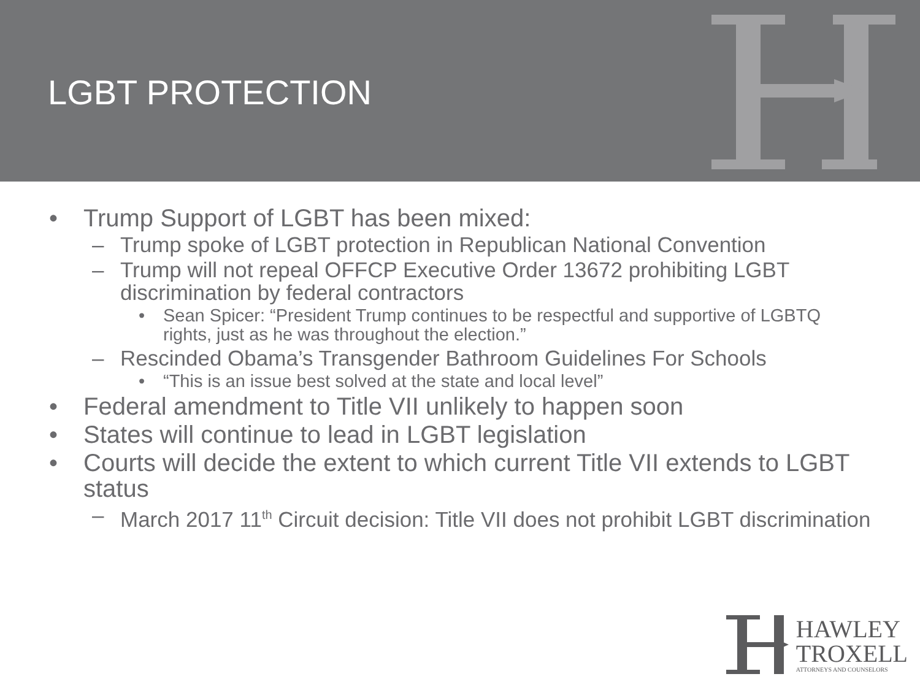LGBT PROTECTION
• Trump Support of LGBT has been mixed:
– Trump spoke of LGBT protection in Republican National Convention
– Trump will not repeal OFFCP Executive Order 13672 prohibiting LGBT discrimination by federal contractors
• Sean Spicer: “President Trump continues to be respectful and supportive of LGBTQ rights, just as he was throughout the election.”
– Rescinded Obama’s Transgender Bathroom Guidelines For Schools
• “This is an issue best solved at the state and local level”
• Federal amendment to Title VII unlikely to happen soon
• States will continue to lead in LGBT legislation
• Courts will decide the extent to which current Title VII extends to LGBT status
– March 2017 11<sup>th</sup> Circuit decision: Title VII does not prohibit LGBT discrimination
HAWLEY
TROXELL
ATTORNEYS AND COUNSELORS